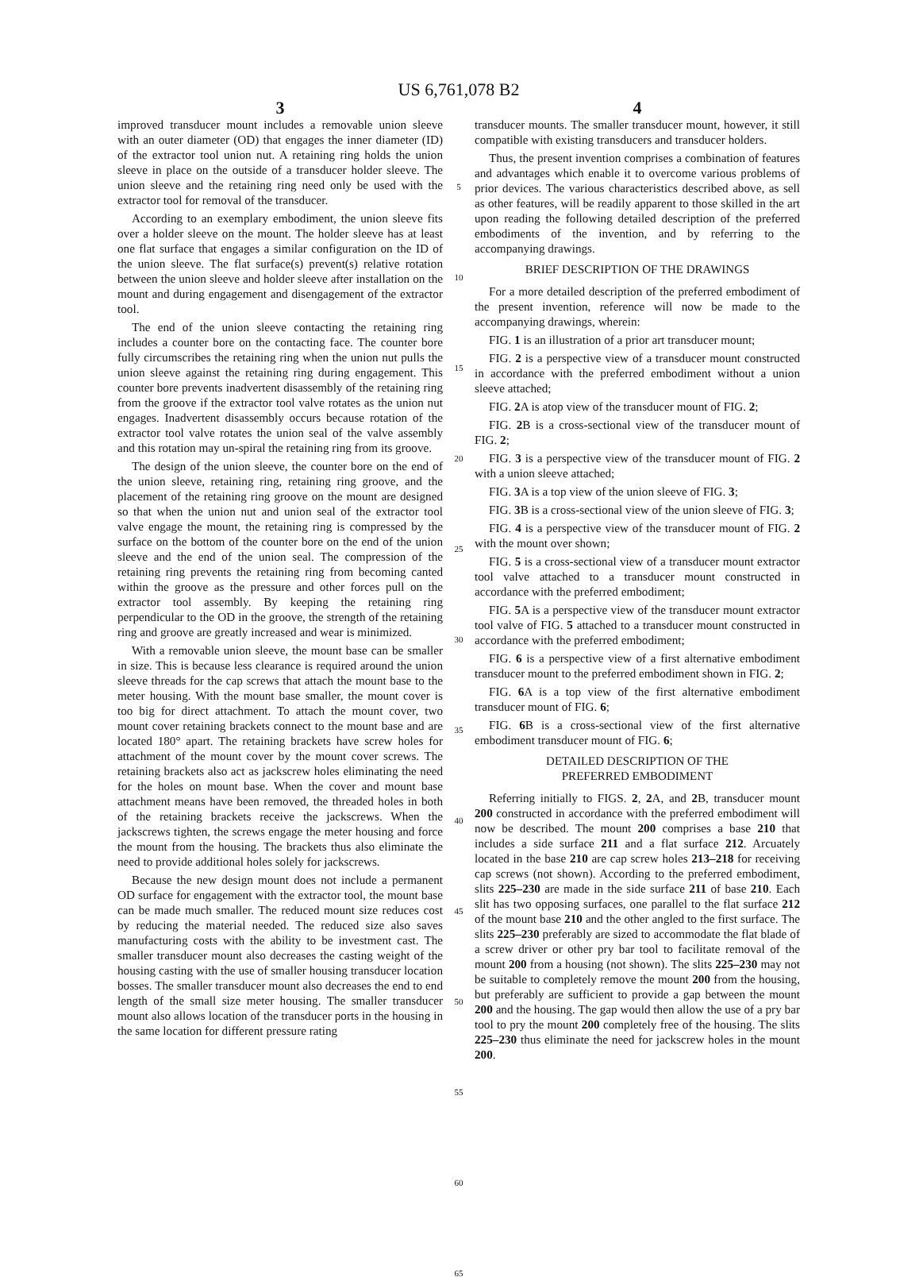US 6,761,078 B2
3
improved transducer mount includes a removable union sleeve with an outer diameter (OD) that engages the inner diameter (ID) of the extractor tool union nut. A retaining ring holds the union sleeve in place on the outside of a transducer holder sleeve. The union sleeve and the retaining ring need only be used with the extractor tool for removal of the transducer.
According to an exemplary embodiment, the union sleeve fits over a holder sleeve on the mount. The holder sleeve has at least one flat surface that engages a similar configuration on the ID of the union sleeve. The flat surface(s) prevent(s) relative rotation between the union sleeve and holder sleeve after installation on the mount and during engagement and disengagement of the extractor tool.
The end of the union sleeve contacting the retaining ring includes a counter bore on the contacting face. The counter bore fully circumscribes the retaining ring when the union nut pulls the union sleeve against the retaining ring during engagement. This counter bore prevents inadvertent disassembly of the retaining ring from the groove if the extractor tool valve rotates as the union nut engages. Inadvertent disassembly occurs because rotation of the extractor tool valve rotates the union seal of the valve assembly and this rotation may un-spiral the retaining ring from its groove.
The design of the union sleeve, the counter bore on the end of the union sleeve, retaining ring, retaining ring groove, and the placement of the retaining ring groove on the mount are designed so that when the union nut and union seal of the extractor tool valve engage the mount, the retaining ring is compressed by the surface on the bottom of the counter bore on the end of the union sleeve and the end of the union seal. The compression of the retaining ring prevents the retaining ring from becoming canted within the groove as the pressure and other forces pull on the extractor tool assembly. By keeping the retaining ring perpendicular to the OD in the groove, the strength of the retaining ring and groove are greatly increased and wear is minimized.
With a removable union sleeve, the mount base can be smaller in size. This is because less clearance is required around the union sleeve threads for the cap screws that attach the mount base to the meter housing. With the mount base smaller, the mount cover is too big for direct attachment. To attach the mount cover, two mount cover retaining brackets connect to the mount base and are located 180° apart. The retaining brackets have screw holes for attachment of the mount cover by the mount cover screws. The retaining brackets also act as jackscrew holes eliminating the need for the holes on mount base. When the cover and mount base attachment means have been removed, the threaded holes in both of the retaining brackets receive the jackscrews. When the jackscrews tighten, the screws engage the meter housing and force the mount from the housing. The brackets thus also eliminate the need to provide additional holes solely for jackscrews.
Because the new design mount does not include a permanent OD surface for engagement with the extractor tool, the mount base can be made much smaller. The reduced mount size reduces cost by reducing the material needed. The reduced size also saves manufacturing costs with the ability to be investment cast. The smaller transducer mount also decreases the casting weight of the housing casting with the use of smaller housing transducer location bosses. The smaller transducer mount also decreases the end to end length of the small size meter housing. The smaller transducer mount also allows location of the transducer ports in the housing in the same location for different pressure rating
5
10
15
20
25
30
35
40
45
50
55
60
65
4
transducer mounts. The smaller transducer mount, however, it still compatible with existing transducers and transducer holders.
Thus, the present invention comprises a combination of features and advantages which enable it to overcome various problems of prior devices. The various characteristics described above, as sell as other features, will be readily apparent to those skilled in the art upon reading the following detailed description of the preferred embodiments of the invention, and by referring to the accompanying drawings.
BRIEF DESCRIPTION OF THE DRAWINGS
For a more detailed description of the preferred embodiment of the present invention, reference will now be made to the accompanying drawings, wherein:
FIG. 1 is an illustration of a prior art transducer mount;
FIG. 2 is a perspective view of a transducer mount constructed in accordance with the preferred embodiment without a union sleeve attached;
FIG. 2 A is atop view of the transducer mount of FIG. 2;
FIG. 2 B is a cross-sectional view of the transducer mount of FIG. 2;
FIG. 3 is a perspective view of the transducer mount of FIG. 2 with a union sleeve attached;
FIG. 3 A is a top view of the union sleeve of FIG. 3;
FIG. 3 B is a cross-sectional view of the union sleeve of FIG. 3;
FIG. 4 is a perspective view of the transducer mount of FIG. 2 with the mount over shown;
FIG. 5 is a cross-sectional view of a transducer mount extractor tool valve attached to a transducer mount constructed in accordance with the preferred embodiment;
FIG. 5 A is a perspective view of the transducer mount extractor tool valve of FIG. 5 attached to a transducer mount constructed in accordance with the preferred embodiment;
FIG. 6 is a perspective view of a first alternative embodiment transducer mount to the preferred embodiment shown in FIG. 2;
FIG. 6 A is a top view of the first alternative embodiment transducer mount of FIG. 6;
FIG. 6 B is a cross-sectional view of the first alternative embodiment transducer mount of FIG. 6;
DETAILED DESCRIPTION OF THE
PREFERRED EMBODIMENT
Referring initially to FIGS. 2, 2 A, and 2 B, transducer mount 200 constructed in accordance with the preferred embodiment will now be described. The mount 200 comprises a base 210 that includes a side surface 211 and a flat surface 212. Arcuately located in the base 210 are cap screw holes 213–218 for receiving cap screws (not shown). According to the preferred embodiment, slits 225–230 are made in the side surface 211 of base 210. Each slit has two opposing surfaces, one parallel to the flat surface 212 of the mount base 210 and the other angled to the first surface. The slits 225–230 preferably are sized to accommodate the flat blade of a screw driver or other pry bar tool to facilitate removal of the mount 200 from a housing (not shown). The slits 225–230 may not be suitable to completely remove the mount 200 from the housing, but preferably are sufficient to provide a gap between the mount 200 and the housing. The gap would then allow the use of a pry bar tool to pry the mount 200 completely free of the housing. The slits 225–230 thus eliminate the need for jackscrew holes in the mount 200.